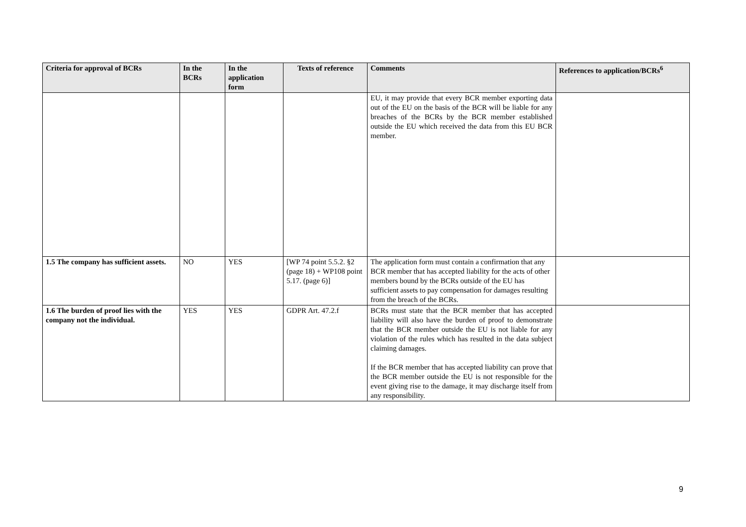| Criteria for approval of BCRs | In the BCRs | In the application form | Texts of reference | Comments | References to application/BCRs<sup>6</sup> |
| --- | --- | --- | --- | --- | --- |
| | | | | EU, it may provide that every BCR member exporting data out of the EU on the basis of the BCR will be liable for any breaches of the BCRs by the BCR member established outside the EU which received the data from this EU BCR member. | |
| 1.5 The company has sufficient assets. | NO | YES | [WP 74 point 5.5.2. §2 (page 18) + WP108 point 5.17. (page 6)] | The application form must contain a confirmation that any BCR member that has accepted liability for the acts of other members bound by the BCRs outside of the EU has sufficient assets to pay compensation for damages resulting from the breach of the BCRs. | |
| 1.6 The burden of proof lies with the company not the individual. | YES | YES | GDPR Art. 47.2.f | BCRs must state that the BCR member that has accepted liability will also have the burden of proof to demonstrate that the BCR member outside the EU is not liable for any violation of the rules which has resulted in the data subject claiming damages. If the BCR member that has accepted liability can prove that the BCR member outside the EU is not responsible for the event giving rise to the damage, it may discharge itself from any responsibility. | |
9